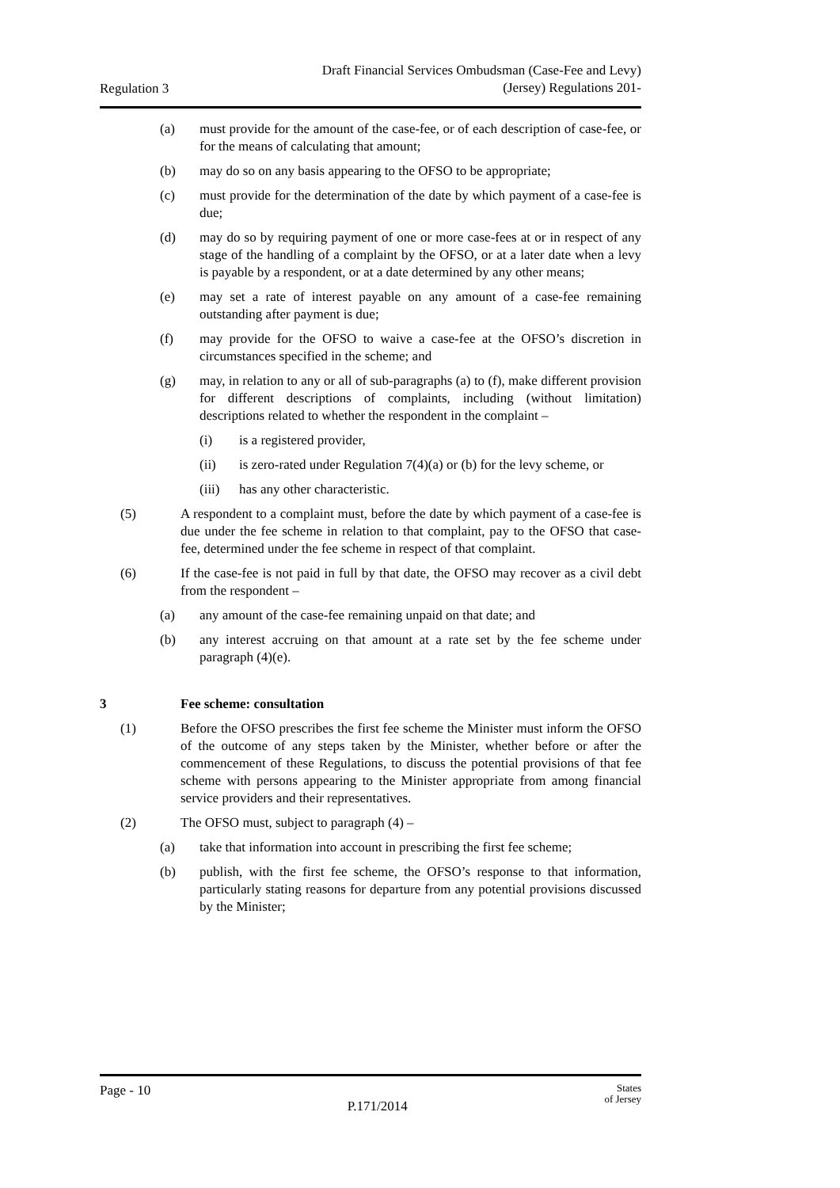Regulation 3
Draft Financial Services Ombudsman (Case-Fee and Levy)
(Jersey) Regulations 201-
(a) must provide for the amount of the case-fee, or of each description of case-fee, or for the means of calculating that amount;
(b) may do so on any basis appearing to the OFSO to be appropriate;
(c) must provide for the determination of the date by which payment of a case-fee is due;
(d) may do so by requiring payment of one or more case-fees at or in respect of any stage of the handling of a complaint by the OFSO, or at a later date when a levy is payable by a respondent, or at a date determined by any other means;
(e) may set a rate of interest payable on any amount of a case-fee remaining outstanding after payment is due;
(f) may provide for the OFSO to waive a case-fee at the OFSO’s discretion in circumstances specified in the scheme; and
(g) may, in relation to any or all of sub-paragraphs (a) to (f), make different provision for different descriptions of complaints, including (without limitation) descriptions related to whether the respondent in the complaint –
(i) is a registered provider,
(ii) is zero-rated under Regulation 7(4)(a) or (b) for the levy scheme, or
(iii) has any other characteristic.
(5) A respondent to a complaint must, before the date by which payment of a case-fee is due under the fee scheme in relation to that complaint, pay to the OFSO that case-fee, determined under the fee scheme in respect of that complaint.
(6) If the case-fee is not paid in full by that date, the OFSO may recover as a civil debt from the respondent –
(a) any amount of the case-fee remaining unpaid on that date; and
(b) any interest accruing on that amount at a rate set by the fee scheme under paragraph (4)(e).
3 Fee scheme: consultation
(1) Before the OFSO prescribes the first fee scheme the Minister must inform the OFSO of the outcome of any steps taken by the Minister, whether before or after the commencement of these Regulations, to discuss the potential provisions of that fee scheme with persons appearing to the Minister appropriate from among financial service providers and their representatives.
(2) The OFSO must, subject to paragraph (4) –
(a) take that information into account in prescribing the first fee scheme;
(b) publish, with the first fee scheme, the OFSO’s response to that information, particularly stating reasons for departure from any potential provisions discussed by the Minister;
Page - 10
P.171/2014
States
of Jersey